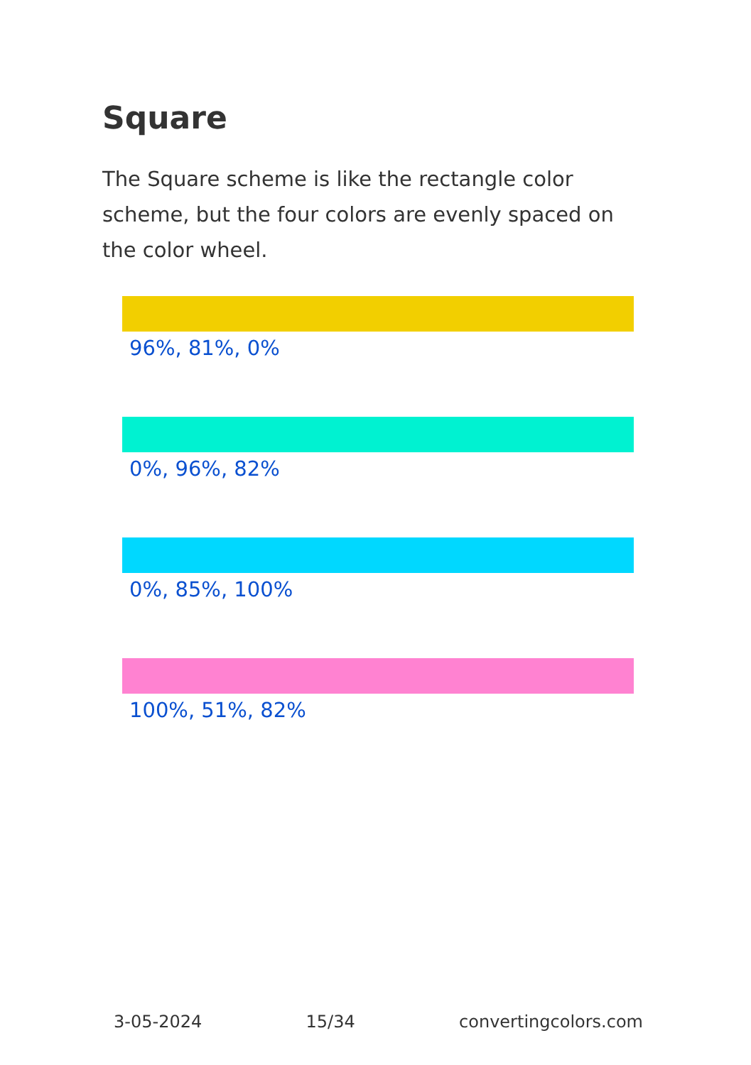Square
The Square scheme is like the rectangle color scheme, but the four colors are evenly spaced on the color wheel.
96%, 81%, 0%
0%, 96%, 82%
0%, 85%, 100%
100%, 51%, 82%
3-05-2024 15/34 convertingcolors.com